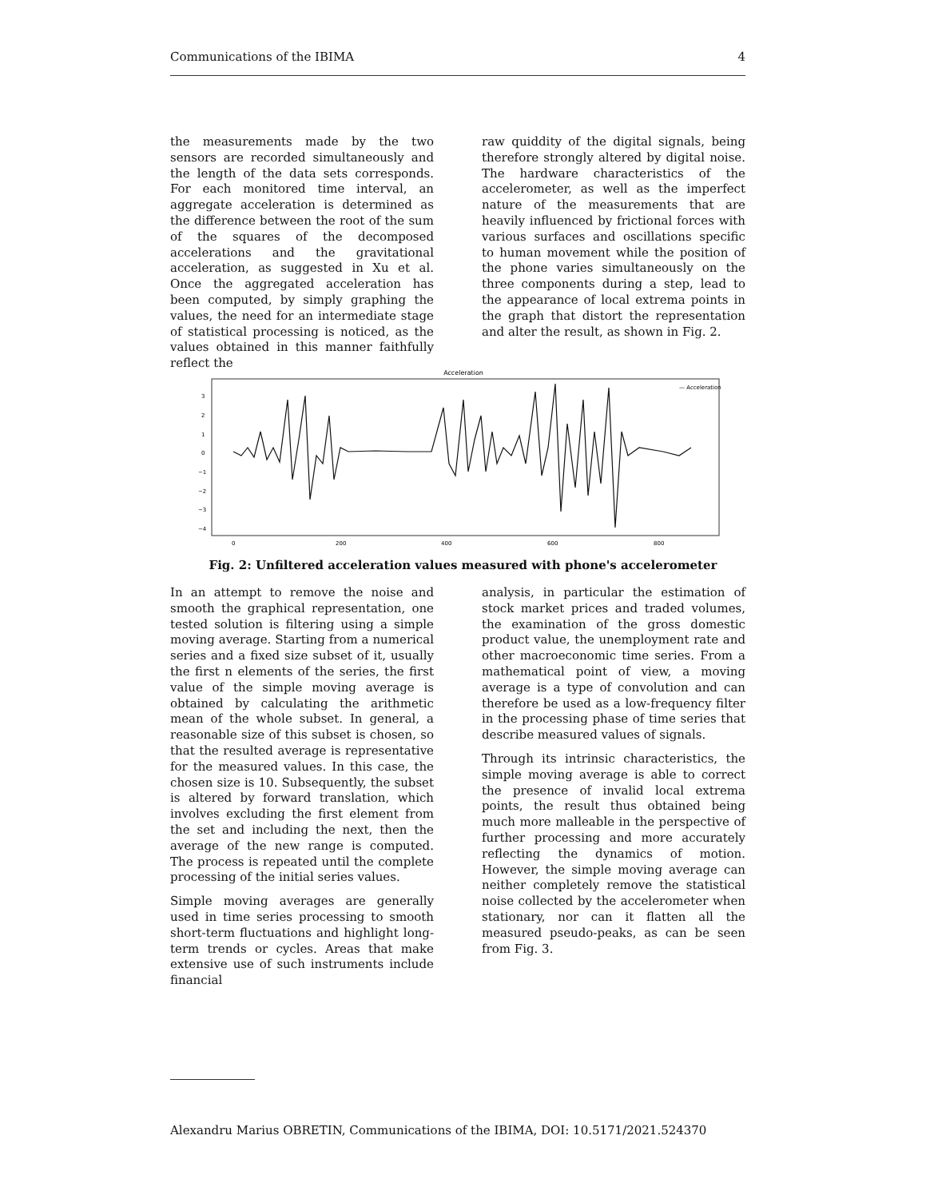Communications of the IBIMA 4
the measurements made by the two sensors are recorded simultaneously and the length of the data sets corresponds. For each monitored time interval, an aggregate acceleration is determined as the difference between the root of the sum of the squares of the decomposed accelerations and the gravitational acceleration, as suggested in Xu et al. Once the aggregated acceleration has been computed, by simply graphing the values, the need for an intermediate stage of statistical processing is noticed, as the values obtained in this manner faithfully reflect the
raw quiddity of the digital signals, being therefore strongly altered by digital noise. The hardware characteristics of the accelerometer, as well as the imperfect nature of the measurements that are heavily influenced by frictional forces with various surfaces and oscillations specific to human movement while the position of the phone varies simultaneously on the three components during a step, lead to the appearance of local extrema points in the graph that distort the representation and alter the result, as shown in Fig. 2.
Acceleration
— Acceleration
3
2
1
0
−1
−2
−3
−4
0
200
400
600
800
Fig. 2: Unfiltered acceleration values measured with phone's accelerometer
In an attempt to remove the noise and smooth the graphical representation, one tested solution is filtering using a simple moving average. Starting from a numerical series and a fixed size subset of it, usually the first n elements of the series, the first value of the simple moving average is obtained by calculating the arithmetic mean of the whole subset. In general, a reasonable size of this subset is chosen, so that the resulted average is representative for the measured values. In this case, the chosen size is 10. Subsequently, the subset is altered by forward translation, which involves excluding the first element from the set and including the next, then the average of the new range is computed. The process is repeated until the complete processing of the initial series values.
Simple moving averages are generally used in time series processing to smooth short-term fluctuations and highlight long-term trends or cycles. Areas that make extensive use of such instruments include financial
analysis, in particular the estimation of stock market prices and traded volumes, the examination of the gross domestic product value, the unemployment rate and other macroeconomic time series. From a mathematical point of view, a moving average is a type of convolution and can therefore be used as a low-frequency filter in the processing phase of time series that describe measured values of signals.
Through its intrinsic characteristics, the simple moving average is able to correct the presence of invalid local extrema points, the result thus obtained being much more malleable in the perspective of further processing and more accurately reflecting the dynamics of motion. However, the simple moving average can neither completely remove the statistical noise collected by the accelerometer when stationary, nor can it flatten all the measured pseudo-peaks, as can be seen from Fig. 3.
Alexandru Marius OBRETIN, Communications of the IBIMA, DOI: 10.5171/2021.524370